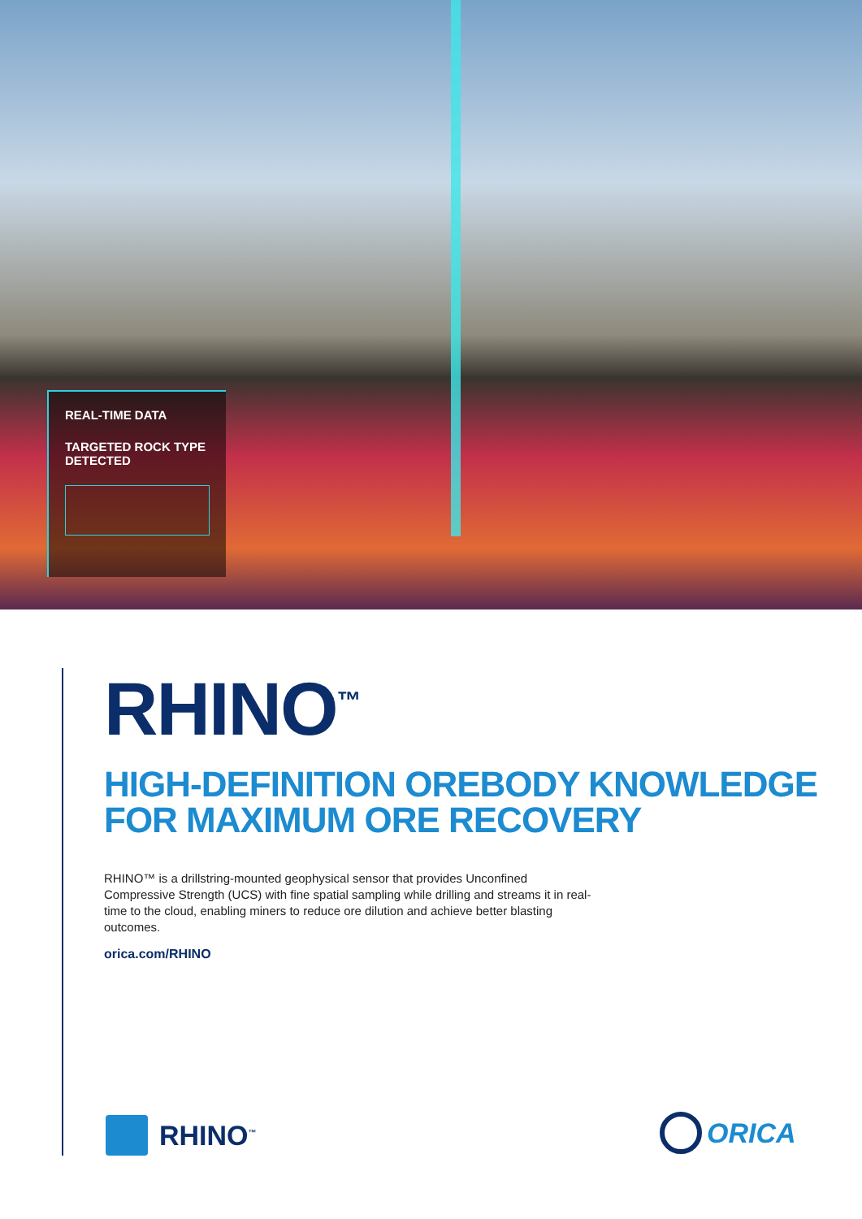REAL-TIME DATA
TARGETED ROCK TYPE DETECTED
RHINO<sup>™</sup>
HIGH-DEFINITION OREBODY KNOWLEDGE FOR MAXIMUM ORE RECOVERY
RHINO™ is a drillstring-mounted geophysical sensor that provides Unconfined Compressive Strength (UCS) with fine spatial sampling while drilling and streams it in real-time to the cloud, enabling miners to reduce ore dilution and achieve better blasting outcomes.
orica.com/RHINO
RHINO<sup>™</sup> ORICA